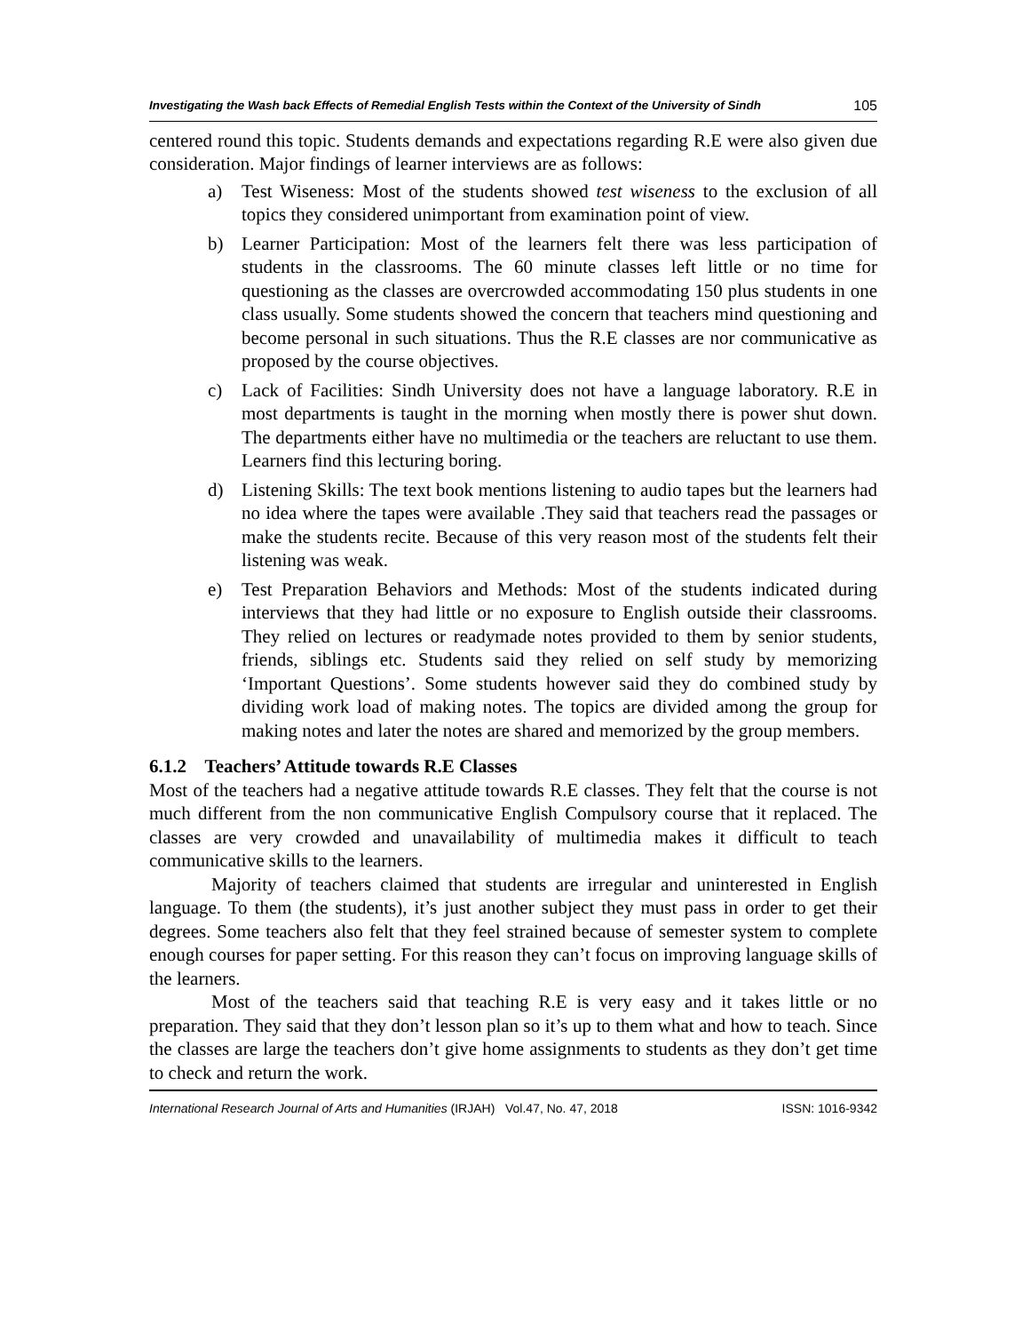Investigating the Wash back Effects of Remedial English Tests within the Context of the University of Sindh 105
centered round this topic. Students demands and expectations regarding R.E were also given due consideration. Major findings of learner interviews are as follows:
a) Test Wiseness: Most of the students showed test wiseness to the exclusion of all topics they considered unimportant from examination point of view.
b) Learner Participation: Most of the learners felt there was less participation of students in the classrooms. The 60 minute classes left little or no time for questioning as the classes are overcrowded accommodating 150 plus students in one class usually. Some students showed the concern that teachers mind questioning and become personal in such situations. Thus the R.E classes are nor communicative as proposed by the course objectives.
c) Lack of Facilities: Sindh University does not have a language laboratory. R.E in most departments is taught in the morning when mostly there is power shut down. The departments either have no multimedia or the teachers are reluctant to use them. Learners find this lecturing boring.
d) Listening Skills: The text book mentions listening to audio tapes but the learners had no idea where the tapes were available .They said that teachers read the passages or make the students recite. Because of this very reason most of the students felt their listening was weak.
e) Test Preparation Behaviors and Methods: Most of the students indicated during interviews that they had little or no exposure to English outside their classrooms. They relied on lectures or readymade notes provided to them by senior students, friends, siblings etc. Students said they relied on self study by memorizing ‘Important Questions’. Some students however said they do combined study by dividing work load of making notes. The topics are divided among the group for making notes and later the notes are shared and memorized by the group members.
6.1.2 Teachers’ Attitude towards R.E Classes
Most of the teachers had a negative attitude towards R.E classes. They felt that the course is not much different from the non communicative English Compulsory course that it replaced. The classes are very crowded and unavailability of multimedia makes it difficult to teach communicative skills to the learners.
Majority of teachers claimed that students are irregular and uninterested in English language. To them (the students), it’s just another subject they must pass in order to get their degrees. Some teachers also felt that they feel strained because of semester system to complete enough courses for paper setting. For this reason they can’t focus on improving language skills of the learners.
Most of the teachers said that teaching R.E is very easy and it takes little or no preparation. They said that they don’t lesson plan so it’s up to them what and how to teach. Since the classes are large the teachers don’t give home assignments to students as they don’t get time to check and return the work.
International Research Journal of Arts and Humanities (IRJAH) Vol.47, No. 47, 2018 ISSN: 1016-9342